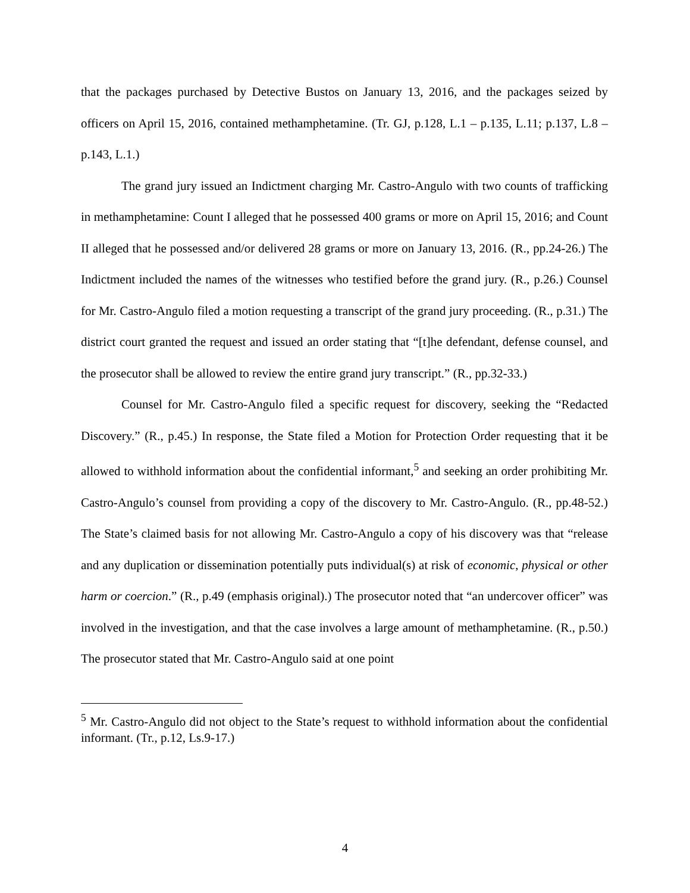that the packages purchased by Detective Bustos on January 13, 2016, and the packages seized by officers on April 15, 2016, contained methamphetamine. (Tr. GJ, p.128, L.1 – p.135, L.11; p.137, L.8 – p.143, L.1.)
The grand jury issued an Indictment charging Mr. Castro-Angulo with two counts of trafficking in methamphetamine: Count I alleged that he possessed 400 grams or more on April 15, 2016; and Count II alleged that he possessed and/or delivered 28 grams or more on January 13, 2016. (R., pp.24-26.) The Indictment included the names of the witnesses who testified before the grand jury. (R., p.26.) Counsel for Mr. Castro-Angulo filed a motion requesting a transcript of the grand jury proceeding. (R., p.31.) The district court granted the request and issued an order stating that “[t]he defendant, defense counsel, and the prosecutor shall be allowed to review the entire grand jury transcript.” (R., pp.32-33.)
Counsel for Mr. Castro-Angulo filed a specific request for discovery, seeking the “Redacted Discovery.” (R., p.45.) In response, the State filed a Motion for Protection Order requesting that it be allowed to withhold information about the confidential informant,<sup>5</sup> and seeking an order prohibiting Mr. Castro-Angulo’s counsel from providing a copy of the discovery to Mr. Castro-Angulo. (R., pp.48-52.) The State’s claimed basis for not allowing Mr. Castro-Angulo a copy of his discovery was that “release and any duplication or dissemination potentially puts individual(s) at risk of economic, physical or other harm or coercion.” (R., p.49 (emphasis original).) The prosecutor noted that “an undercover officer” was involved in the investigation, and that the case involves a large amount of methamphetamine. (R., p.50.) The prosecutor stated that Mr. Castro-Angulo said at one point
<sup>5</sup> Mr. Castro-Angulo did not object to the State’s request to withhold information about the confidential informant. (Tr., p.12, Ls.9-17.)
4